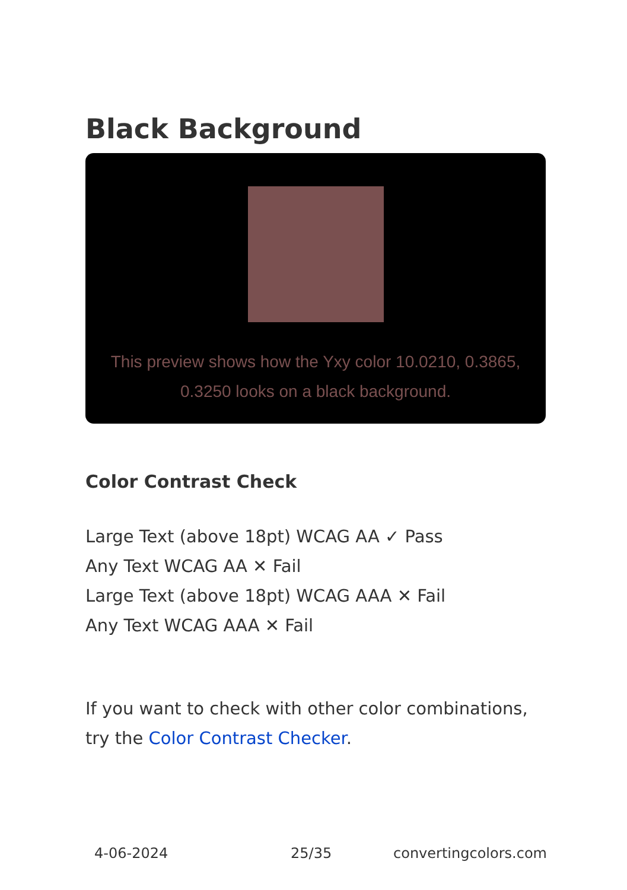Black Background
This preview shows how the Yxy color 10.0210, 0.3865, 0.3250 looks on a black background.
Color Contrast Check
Large Text (above 18pt) WCAG AA ✓ Pass
Any Text WCAG AA ✕ Fail
Large Text (above 18pt) WCAG AAA ✕ Fail
Any Text WCAG AAA ✕ Fail
If you want to check with other color combinations, try the Color Contrast Checker.
4-06-2024 25/35 convertingcolors.com